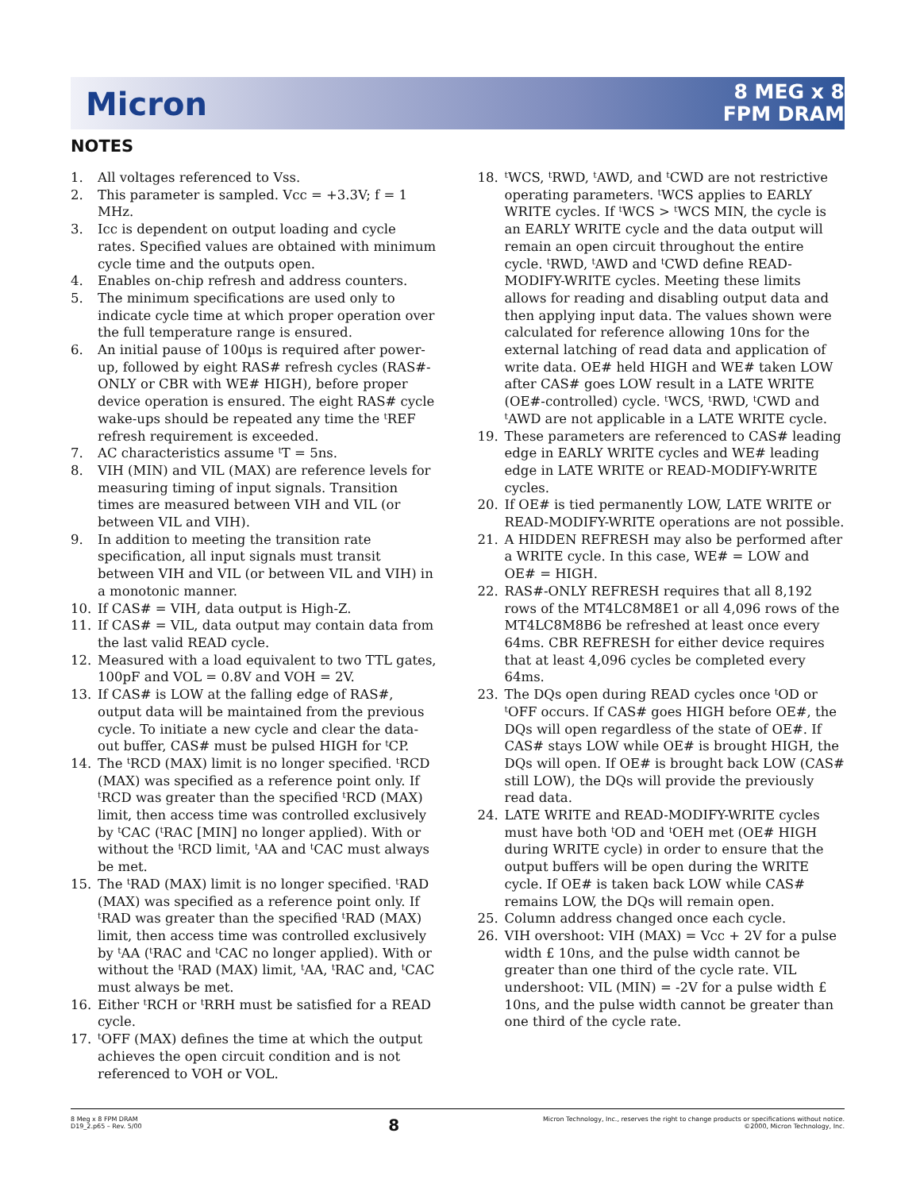Micron
8 MEG x 8
FPM DRAM
NOTES
1. All voltages referenced to Vss.
2. This parameter is sampled. Vcc = +3.3V; f = 1 MHz.
3. Icc is dependent on output loading and cycle rates. Specified values are obtained with minimum cycle time and the outputs open.
4. Enables on-chip refresh and address counters.
5. The minimum specifications are used only to indicate cycle time at which proper operation over the full temperature range is ensured.
6. An initial pause of 100µs is required after power-up, followed by eight RAS# refresh cycles (RAS#-ONLY or CBR with WE# HIGH), before proper device operation is ensured. The eight RAS# cycle wake-ups should be repeated any time the <sup>t</sup>REF refresh requirement is exceeded.
7. AC characteristics assume <sup>t</sup>T = 5ns.
8. VIH (MIN) and VIL (MAX) are reference levels for measuring timing of input signals. Transition times are measured between VIH and VIL (or between VIL and VIH).
9. In addition to meeting the transition rate specification, all input signals must transit between VIH and VIL (or between VIL and VIH) in a monotonic manner.
10. If CAS# = VIH, data output is High-Z.
11. If CAS# = VIL, data output may contain data from the last valid READ cycle.
12. Measured with a load equivalent to two TTL gates, 100pF and VOL = 0.8V and VOH = 2V.
13. If CAS# is LOW at the falling edge of RAS#, output data will be maintained from the previous cycle. To initiate a new cycle and clear the data-out buffer, CAS# must be pulsed HIGH for <sup>t</sup>CP.
14. The <sup>t</sup>RCD (MAX) limit is no longer specified. <sup>t</sup>RCD (MAX) was specified as a reference point only. If <sup>t</sup>RCD was greater than the specified <sup>t</sup>RCD (MAX) limit, then access time was controlled exclusively by <sup>t</sup>CAC (<sup>t</sup>RAC [MIN] no longer applied). With or without the <sup>t</sup>RCD limit, <sup>t</sup>AA and <sup>t</sup>CAC must always be met.
15. The <sup>t</sup>RAD (MAX) limit is no longer specified. <sup>t</sup>RAD (MAX) was specified as a reference point only. If <sup>t</sup>RAD was greater than the specified <sup>t</sup>RAD (MAX) limit, then access time was controlled exclusively by <sup>t</sup>AA (<sup>t</sup>RAC and <sup>t</sup>CAC no longer applied). With or without the <sup>t</sup>RAD (MAX) limit, <sup>t</sup>AA, <sup>t</sup>RAC and, <sup>t</sup>CAC must always be met.
16. Either <sup>t</sup>RCH or <sup>t</sup>RRH must be satisfied for a READ cycle.
17. <sup>t</sup>OFF (MAX) defines the time at which the output achieves the open circuit condition and is not referenced to VOH or VOL.
18. <sup>t</sup>WCS, <sup>t</sup>RWD, <sup>t</sup>AWD, and <sup>t</sup>CWD are not restrictive operating parameters. <sup>t</sup>WCS applies to EARLY WRITE cycles. If <sup>t</sup>WCS > <sup>t</sup>WCS MIN, the cycle is an EARLY WRITE cycle and the data output will remain an open circuit throughout the entire cycle. <sup>t</sup>RWD, <sup>t</sup>AWD and <sup>t</sup>CWD define READ-MODIFY-WRITE cycles. Meeting these limits allows for reading and disabling output data and then applying input data. The values shown were calculated for reference allowing 10ns for the external latching of read data and application of write data. OE# held HIGH and WE# taken LOW after CAS# goes LOW result in a LATE WRITE (OE#-controlled) cycle. <sup>t</sup>WCS, <sup>t</sup>RWD, <sup>t</sup>CWD and <sup>t</sup>AWD are not applicable in a LATE WRITE cycle.
19. These parameters are referenced to CAS# leading edge in EARLY WRITE cycles and WE# leading edge in LATE WRITE or READ-MODIFY-WRITE cycles.
20. If OE# is tied permanently LOW, LATE WRITE or READ-MODIFY-WRITE operations are not possible.
21. A HIDDEN REFRESH may also be performed after a WRITE cycle. In this case, WE# = LOW and OE# = HIGH.
22. RAS#-ONLY REFRESH requires that all 8,192 rows of the MT4LC8M8E1 or all 4,096 rows of the MT4LC8M8B6 be refreshed at least once every 64ms. CBR REFRESH for either device requires that at least 4,096 cycles be completed every 64ms.
23. The DQs open during READ cycles once <sup>t</sup>OD or <sup>t</sup>OFF occurs. If CAS# goes HIGH before OE#, the DQs will open regardless of the state of OE#. If CAS# stays LOW while OE# is brought HIGH, the DQs will open. If OE# is brought back LOW (CAS# still LOW), the DQs will provide the previously read data.
24. LATE WRITE and READ-MODIFY-WRITE cycles must have both <sup>t</sup>OD and <sup>t</sup>OEH met (OE# HIGH during WRITE cycle) in order to ensure that the output buffers will be open during the WRITE cycle. If OE# is taken back LOW while CAS# remains LOW, the DQs will remain open.
25. Column address changed once each cycle.
26. VIH overshoot: VIH (MAX) = Vcc + 2V for a pulse width £ 10ns, and the pulse width cannot be greater than one third of the cycle rate. VIL undershoot: VIL (MIN) = -2V for a pulse width £ 10ns, and the pulse width cannot be greater than one third of the cycle rate.
8 Meg x 8 FPM DRAM
D19_2.p65 – Rev. 5/00
8
Micron Technology, Inc., reserves the right to change products or specifications without notice.
©2000, Micron Technology, Inc.